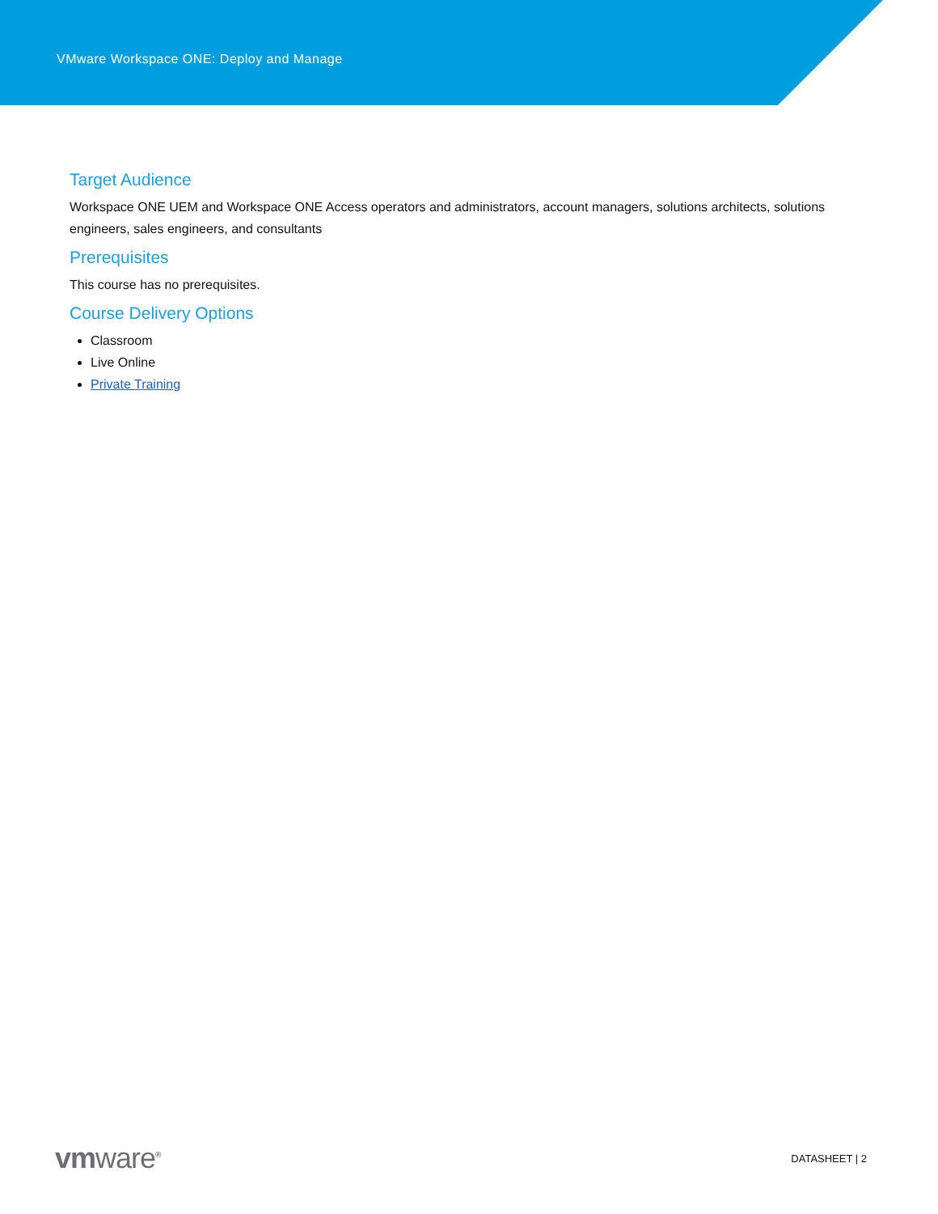VMware Workspace ONE: Deploy and Manage
Target Audience
Workspace ONE UEM and Workspace ONE Access operators and administrators, account managers, solutions architects, solutions engineers, sales engineers, and consultants
Prerequisites
This course has no prerequisites.
Course Delivery Options
Classroom
Live Online
Private Training
vmware<sup>®</sup>
DATASHEET | 2